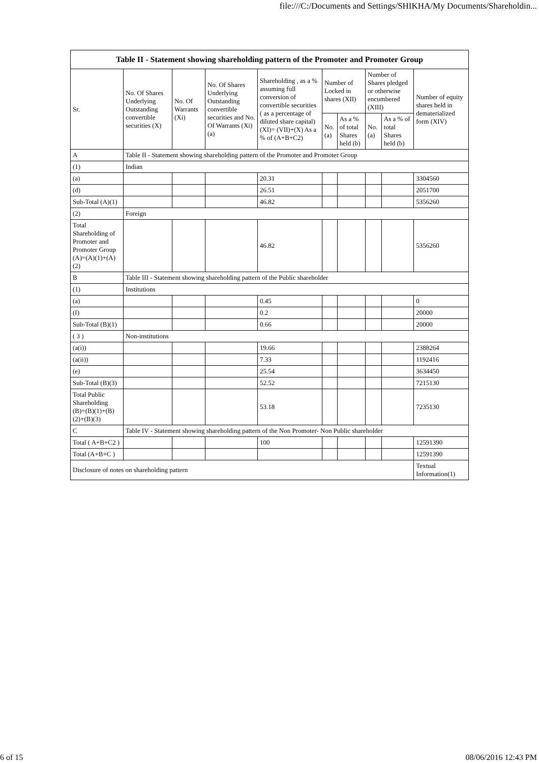file:///C:/Documents and Settings/SHIKHA/My Documents/Shareholdin...
| Table II - Statement showing shareholding pattern of the Promoter and Promoter Group | | | | | | | | | |
| --- | --- | --- | --- | --- | --- | --- | --- | --- | --- |
| Sr. | No. Of Shares Underlying Outstanding convertible securities (X) | No. Of Warrants (Xi) | No. Of Shares Underlying Outstanding convertible securities and No. Of Warrants (Xi) (a) | Shareholding , as a % assuming full conversion of convertible securities ( as a percentage of diluted share capital) (XI)= (VII)+(X) As a % of (A+B+C2) | Number of Locked in shares (XII) | | Number of Shares pledged or otherwise encumbered (XIII) | | Number of equity shares held in dematerialized form (XIV) |
| | | | | | No. (a) | As a % of total Shares held (b) | No. (a) | As a % of total Shares held (b) | |
| A | Table II - Statement showing shareholding pattern of the Promoter and Promoter Group | | | | | | | | |
| (1) | Indian | | | | | | | | |
| (a) | | | | 20.31 | | | | | 3304560 |
| (d) | | | | 26.51 | | | | | 2051700 |
| Sub-Total (A)(1) | | | | 46.82 | | | | | 5356260 |
| (2) | Foreign | | | | | | | | |
| Total Shareholding of Promoter and Promoter Group (A)=(A)(1)+(A)(2) | | | | 46.82 | | | | | 5356260 |
| B | Table III - Statement showing shareholding pattern of the Public shareholder | | | | | | | | |
| (1) | Institutions | | | | | | | | |
| (a) | | | | 0.45 | | | | | 0 |
| (f) | | | | 0.2 | | | | | 20000 |
| Sub-Total (B)(1) | | | | 0.66 | | | | | 20000 |
| ( 3 ) | Non-institutions | | | | | | | | |
| (a(i)) | | | | 19.66 | | | | | 2388264 |
| (a(ii)) | | | | 7.33 | | | | | 1192416 |
| (e) | | | | 25.54 | | | | | 3634450 |
| Sub-Total (B)(3) | | | | 52.52 | | | | | 7215130 |
| Total Public Shareholding (B)=(B)(1)+(B)(2)+(B)(3) | | | | 53.18 | | | | | 7235130 |
| C | Table IV - Statement showing shareholding pattern of the Non Promoter- Non Public shareholder | | | | | | | | |
| Total ( A+B+C2 ) | | | | 100 | | | | | 12591390 |
| Total (A+B+C ) | | | | | | | | | 12591390 |
| Disclosure of notes on shareholding pattern | | | | | | | | | Textual Information(1) |
6 of 15 08/06/2016 12:43 PM